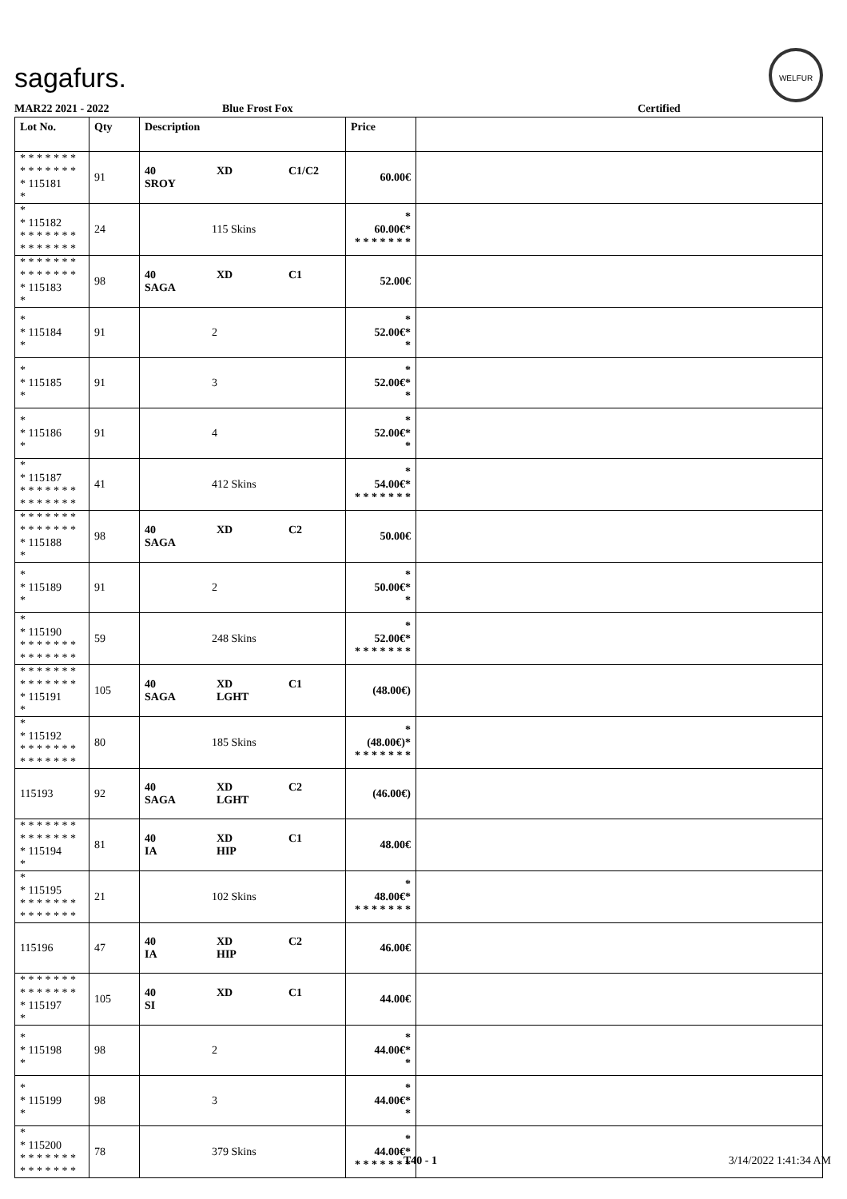sagafurs.
WELFUR
MAR22 2021 - 2022 Blue Frost Fox Certified
| Lot No. | Qty | Description | Price | |
| --- | --- | --- | --- | --- |
| * * * * * * * * * * * * * * * 115181 * | 91 | 40 XD C1/C2 SROY | 60.00€ | |
| * * 115182 * * * * * * * * * * * * * * | 24 | 115 Skins | * 60.00€* * * * * * * * | |
| * * * * * * * * * * * * * * * 115183 * | 98 | 40 XD C1 SAGA | 52.00€ | |
| * * 115184 * | 91 | 2 | * 52.00€* * | |
| * * 115185 * | 91 | 3 | * 52.00€* * | |
| * * 115186 * | 91 | 4 | * 52.00€* * | |
| * * 115187 * * * * * * * * * * * * * * | 41 | 412 Skins | * 54.00€* * * * * * * * | |
| * * * * * * * * * * * * * * * 115188 * | 98 | 40 XD C2 SAGA | 50.00€ | |
| * * 115189 * | 91 | 2 | * 50.00€* * | |
| * * 115190 * * * * * * * * * * * * * * | 59 | 248 Skins | * 52.00€* * * * * * * * | |
| * * * * * * * * * * * * * * * 115191 * | 105 | 40 XD C1 SAGA LGHT | (48.00€) | |
| * * 115192 * * * * * * * * * * * * * * | 80 | 185 Skins | * (48.00€)* * * * * * * * | |
| 115193 | 92 | 40 XD C2 SAGA LGHT | (46.00€) | |
| * * * * * * * * * * * * * * * 115194 * | 81 | 40 XD C1 IA HIP | 48.00€ | |
| * * 115195 * * * * * * * * * * * * * * | 21 | 102 Skins | * 48.00€* * * * * * * * | |
| 115196 | 47 | 40 XD C2 IA HIP | 46.00€ | |
| * * * * * * * * * * * * * * * 115197 * | 105 | 40 XD C1 SI | 44.00€ | |
| * * 115198 * | 98 | 2 | * 44.00€* * | |
| * * 115199 * | 98 | 3 | * 44.00€* * | |
| * * 115200 * * * * * * * * * * * * * * | 78 | 379 Skins | * 44.00€* * * * * * * * | |
T40 - 1 3/14/2022 1:41:34 AM